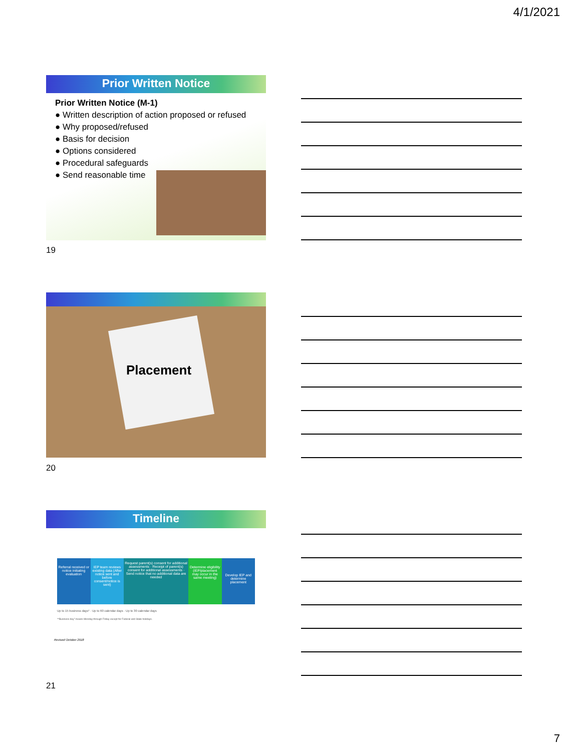4/1/2021
Prior Written Notice
Prior Written Notice (M-1)
● Written description of action proposed or refused
● Why proposed/refused
● Basis for decision
● Options considered
● Procedural safeguards
● Send reasonable time
19
Placement
20
Timeline
Referral received or notice initiating evaluation
IEP team reviews existing data (After notice sent and before consent/notice is sent)
Request parent(s) consent for additional assessments · Receipt of parent(s) consent for additional assessments · Send notice that no additional data are needed
Determine eligibility (IEP/placement may occur in the same meeting)
Develop IEP and determine placement
Up to 15 business days* · Up to 60 calendar days · Up to 30 calendar days
**Business day" means Monday through Friday except for Federal and State holidays.
Revised October 2018
21
7